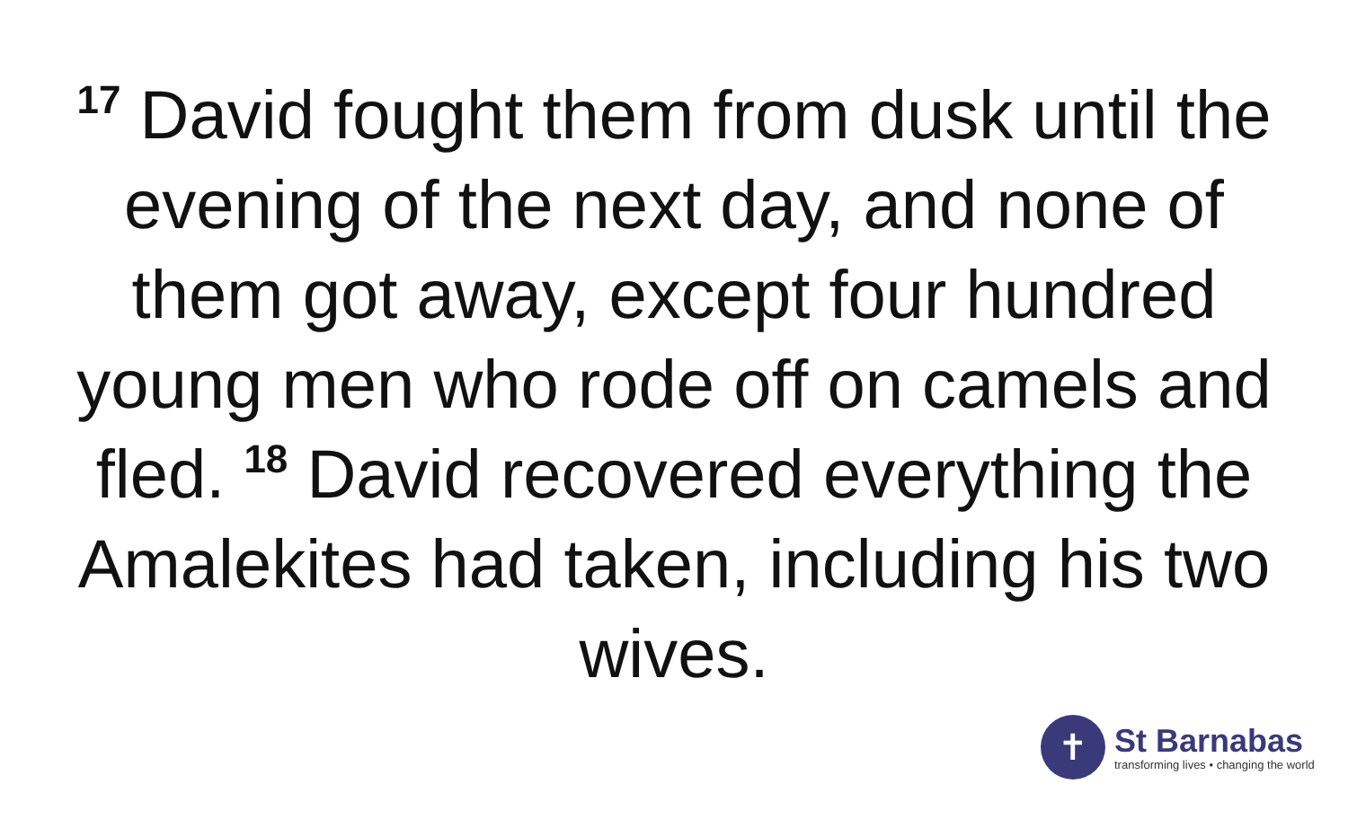<sup>17</sup> David fought them from dusk until the evening of the next day, and none of them got away, except four hundred young men who rode off on camels and fled. <sup>18</sup> David recovered everything the Amalekites had taken, including his two wives.
✝
St Barnabas
transforming lives • changing the world